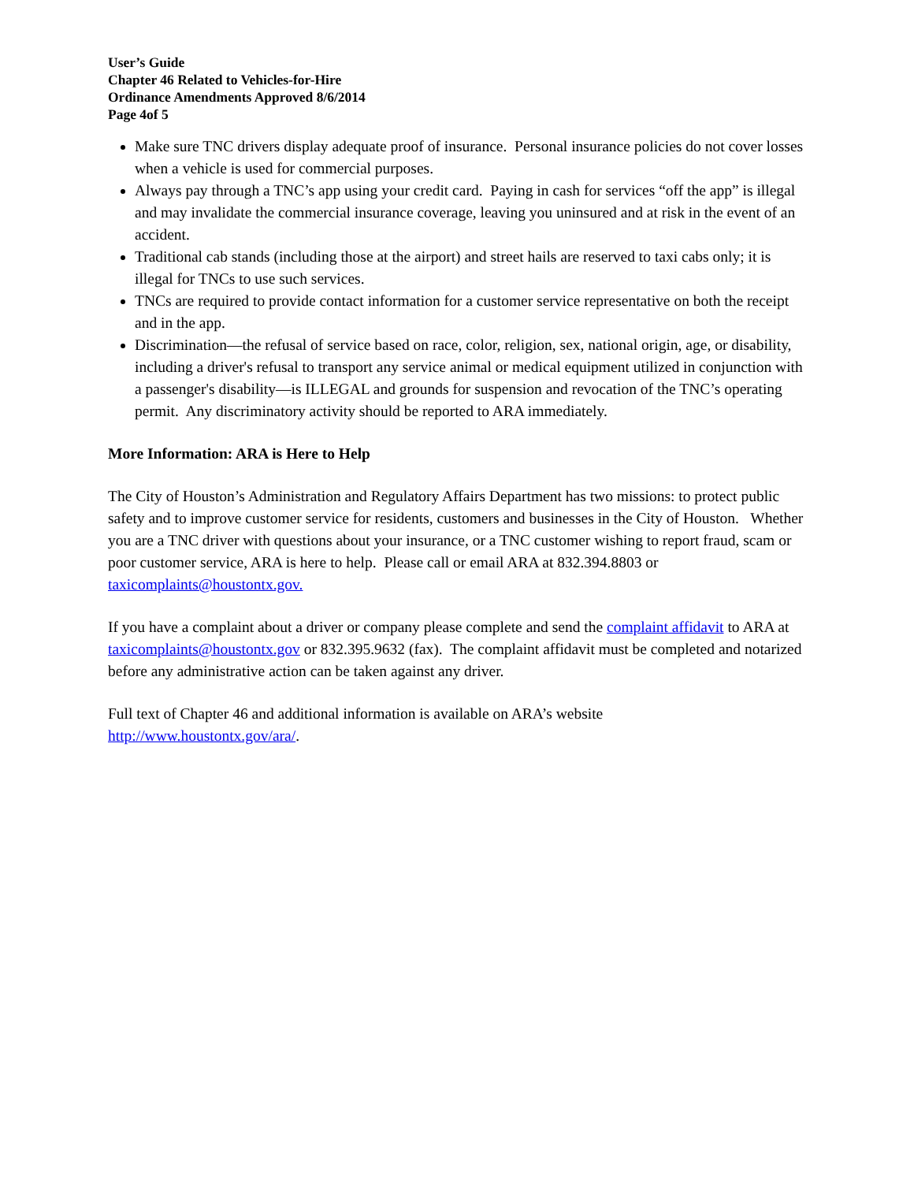User’s Guide
Chapter 46 Related to Vehicles-for-Hire
Ordinance Amendments Approved 8/6/2014
Page 4of 5
Make sure TNC drivers display adequate proof of insurance. Personal insurance policies do not cover losses when a vehicle is used for commercial purposes.
Always pay through a TNC’s app using your credit card. Paying in cash for services “off the app” is illegal and may invalidate the commercial insurance coverage, leaving you uninsured and at risk in the event of an accident.
Traditional cab stands (including those at the airport) and street hails are reserved to taxi cabs only; it is illegal for TNCs to use such services.
TNCs are required to provide contact information for a customer service representative on both the receipt and in the app.
Discrimination—the refusal of service based on race, color, religion, sex, national origin, age, or disability, including a driver's refusal to transport any service animal or medical equipment utilized in conjunction with a passenger's disability—is ILLEGAL and grounds for suspension and revocation of the TNC’s operating permit. Any discriminatory activity should be reported to ARA immediately.
More Information: ARA is Here to Help
The City of Houston’s Administration and Regulatory Affairs Department has two missions: to protect public safety and to improve customer service for residents, customers and businesses in the City of Houston. Whether you are a TNC driver with questions about your insurance, or a TNC customer wishing to report fraud, scam or poor customer service, ARA is here to help. Please call or email ARA at 832.394.8803 or taxicomplaints@houstontx.gov.
If you have a complaint about a driver or company please complete and send the complaint affidavit to ARA at taxicomplaints@houstontx.gov or 832.395.9632 (fax). The complaint affidavit must be completed and notarized before any administrative action can be taken against any driver.
Full text of Chapter 46 and additional information is available on ARA’s website
http://www.houstontx.gov/ara/.